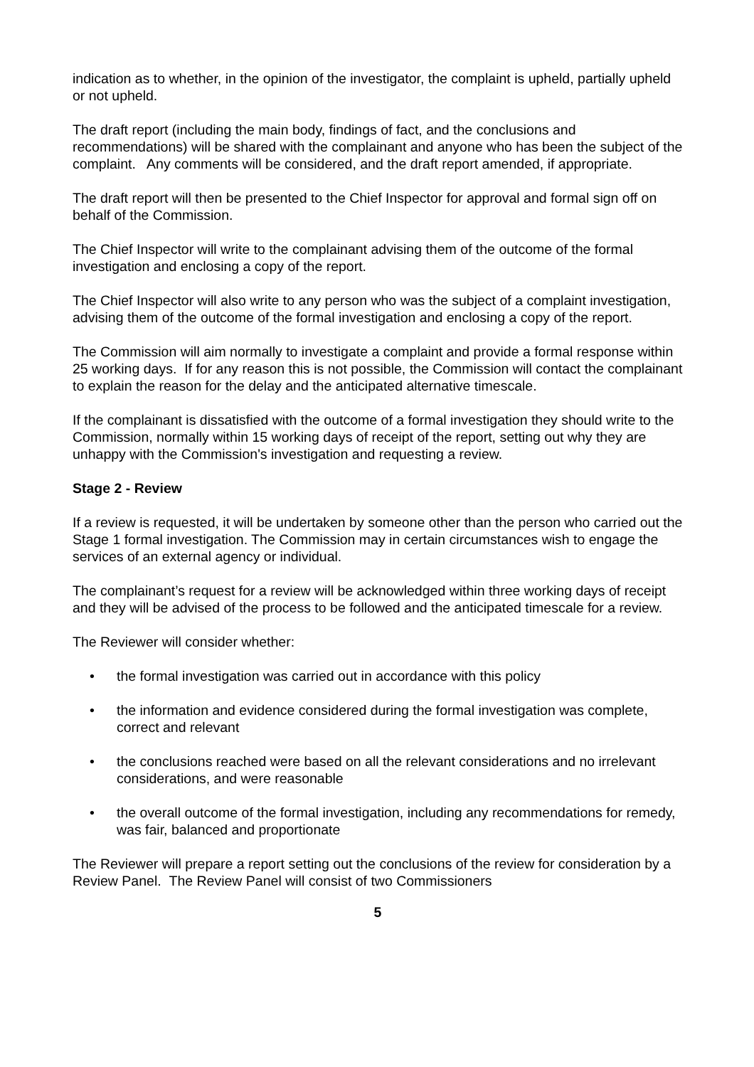indication as to whether, in the opinion of the investigator, the complaint is upheld, partially upheld or not upheld.
The draft report (including the main body, findings of fact, and the conclusions and recommendations) will be shared with the complainant and anyone who has been the subject of the complaint. Any comments will be considered, and the draft report amended, if appropriate.
The draft report will then be presented to the Chief Inspector for approval and formal sign off on behalf of the Commission.
The Chief Inspector will write to the complainant advising them of the outcome of the formal investigation and enclosing a copy of the report.
The Chief Inspector will also write to any person who was the subject of a complaint investigation, advising them of the outcome of the formal investigation and enclosing a copy of the report.
The Commission will aim normally to investigate a complaint and provide a formal response within 25 working days. If for any reason this is not possible, the Commission will contact the complainant to explain the reason for the delay and the anticipated alternative timescale.
If the complainant is dissatisfied with the outcome of a formal investigation they should write to the Commission, normally within 15 working days of receipt of the report, setting out why they are unhappy with the Commission's investigation and requesting a review.
Stage 2 - Review
If a review is requested, it will be undertaken by someone other than the person who carried out the Stage 1 formal investigation. The Commission may in certain circumstances wish to engage the services of an external agency or individual.
The complainant’s request for a review will be acknowledged within three working days of receipt and they will be advised of the process to be followed and the anticipated timescale for a review.
The Reviewer will consider whether:
• the formal investigation was carried out in accordance with this policy
• the information and evidence considered during the formal investigation was complete, correct and relevant
• the conclusions reached were based on all the relevant considerations and no irrelevant considerations, and were reasonable
• the overall outcome of the formal investigation, including any recommendations for remedy, was fair, balanced and proportionate
The Reviewer will prepare a report setting out the conclusions of the review for consideration by a Review Panel. The Review Panel will consist of two Commissioners
5